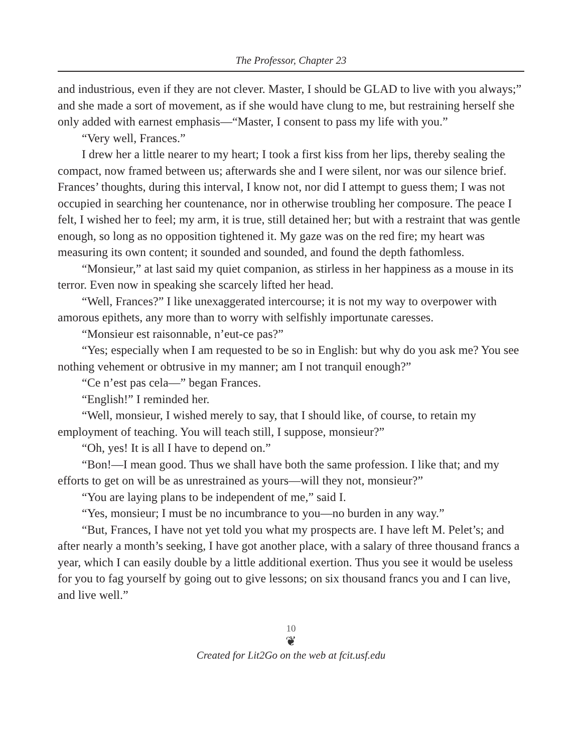The Professor, Chapter 23
and industrious, even if they are not clever. Master, I should be GLAD to live with you always;” and she made a sort of movement, as if she would have clung to me, but restraining herself she only added with earnest emphasis—“Master, I consent to pass my life with you.”
“Very well, Frances.”
I drew her a little nearer to my heart; I took a first kiss from her lips, thereby sealing the compact, now framed between us; afterwards she and I were silent, nor was our silence brief. Frances’ thoughts, during this interval, I know not, nor did I attempt to guess them; I was not occupied in searching her countenance, nor in otherwise troubling her composure. The peace I felt, I wished her to feel; my arm, it is true, still detained her; but with a restraint that was gentle enough, so long as no opposition tightened it. My gaze was on the red fire; my heart was measuring its own content; it sounded and sounded, and found the depth fathomless.
“Monsieur,” at last said my quiet companion, as stirless in her happiness as a mouse in its terror. Even now in speaking she scarcely lifted her head.
“Well, Frances?” I like unexaggerated intercourse; it is not my way to overpower with amorous epithets, any more than to worry with selfishly importunate caresses.
“Monsieur est raisonnable, n’eut-ce pas?”
“Yes; especially when I am requested to be so in English: but why do you ask me? You see nothing vehement or obtrusive in my manner; am I not tranquil enough?”
“Ce n’est pas cela—” began Frances.
“English!” I reminded her.
“Well, monsieur, I wished merely to say, that I should like, of course, to retain my employment of teaching. You will teach still, I suppose, monsieur?”
“Oh, yes! It is all I have to depend on.”
“Bon!—I mean good. Thus we shall have both the same profession. I like that; and my efforts to get on will be as unrestrained as yours—will they not, monsieur?”
“You are laying plans to be independent of me,” said I.
“Yes, monsieur; I must be no incumbrance to you—no burden in any way.”
“But, Frances, I have not yet told you what my prospects are. I have left M. Pelet’s; and after nearly a month’s seeking, I have got another place, with a salary of three thousand francs a year, which I can easily double by a little additional exertion. Thus you see it would be useless for you to fag yourself by going out to give lessons; on six thousand francs you and I can live, and live well.”
10
❦
Created for Lit2Go on the web at fcit.usf.edu